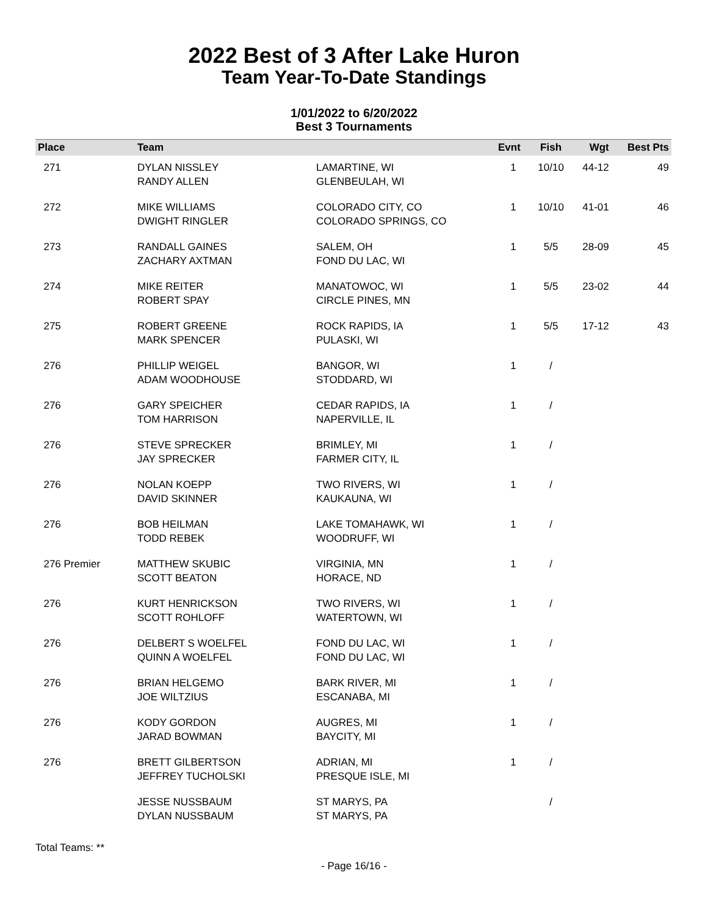2022 Best of 3 After Lake Huron
Team Year-To-Date Standings
1/01/2022 to 6/20/2022
Best 3 Tournaments
| Place | Team | | Evnt | Fish | Wgt | Best Pts |
| --- | --- | --- | --- | --- | --- | --- |
| 271 | DYLAN NISSLEY RANDY ALLEN | LAMARTINE, WI GLENBEULAH, WI | 1 | 10/10 | 44-12 | 49 |
| 272 | MIKE WILLIAMS DWIGHT RINGLER | COLORADO CITY, CO COLORADO SPRINGS, CO | 1 | 10/10 | 41-01 | 46 |
| 273 | RANDALL GAINES ZACHARY AXTMAN | SALEM, OH FOND DU LAC, WI | 1 | 5/5 | 28-09 | 45 |
| 274 | MIKE REITER ROBERT SPAY | MANATOWOC, WI CIRCLE PINES, MN | 1 | 5/5 | 23-02 | 44 |
| 275 | ROBERT GREENE MARK SPENCER | ROCK RAPIDS, IA PULASKI, WI | 1 | 5/5 | 17-12 | 43 |
| 276 | PHILLIP WEIGEL ADAM WOODHOUSE | BANGOR, WI STODDARD, WI | 1 | / | | |
| 276 | GARY SPEICHER TOM HARRISON | CEDAR RAPIDS, IA NAPERVILLE, IL | 1 | / | | |
| 276 | STEVE SPRECKER JAY SPRECKER | BRIMLEY, MI FARMER CITY, IL | 1 | / | | |
| 276 | NOLAN KOEPP DAVID SKINNER | TWO RIVERS, WI KAUKAUNA, WI | 1 | / | | |
| 276 | BOB HEILMAN TODD REBEK | LAKE TOMAHAWK, WI WOODRUFF, WI | 1 | / | | |
| 276 Premier | MATTHEW SKUBIC SCOTT BEATON | VIRGINIA, MN HORACE, ND | 1 | / | | |
| 276 | KURT HENRICKSON SCOTT ROHLOFF | TWO RIVERS, WI WATERTOWN, WI | 1 | / | | |
| 276 | DELBERT S WOELFEL QUINN A WOELFEL | FOND DU LAC, WI FOND DU LAC, WI | 1 | / | | |
| 276 | BRIAN HELGEMO JOE WILTZIUS | BARK RIVER, MI ESCANABA, MI | 1 | / | | |
| 276 | KODY GORDON JARAD BOWMAN | AUGRES, MI BAYCITY, MI | 1 | / | | |
| 276 | BRETT GILBERTSON JEFFREY TUCHOLSKI | ADRIAN, MI PRESQUE ISLE, MI | 1 | / | | |
| | JESSE NUSSBAUM DYLAN NUSSBAUM | ST MARYS, PA ST MARYS, PA | | / | | |
Total Teams: **
- Page 16/16 -